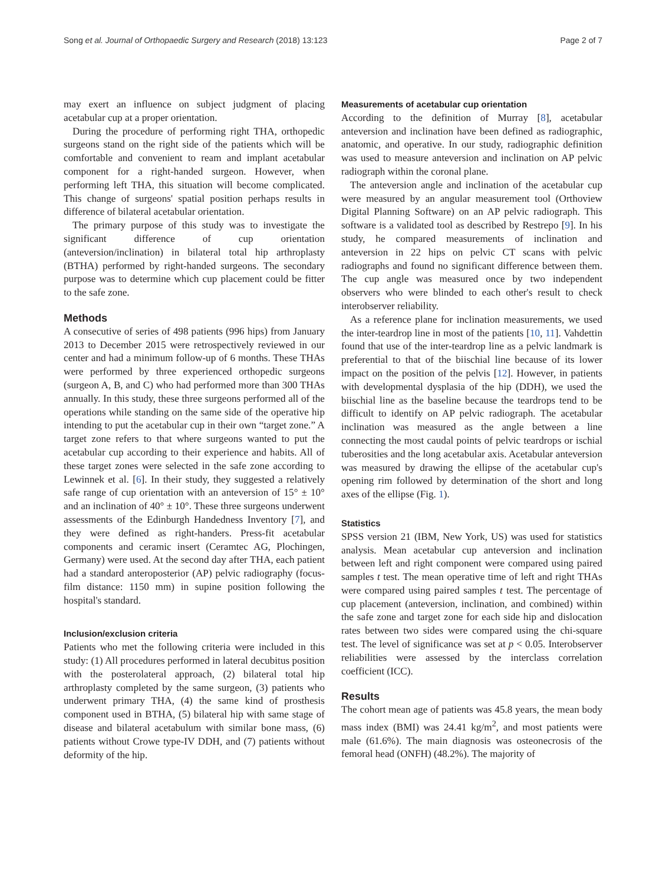Song et al. Journal of Orthopaedic Surgery and Research (2018) 13:123 Page 2 of 7
may exert an influence on subject judgment of placing acetabular cup at a proper orientation.
During the procedure of performing right THA, orthopedic surgeons stand on the right side of the patients which will be comfortable and convenient to ream and implant acetabular component for a right-handed surgeon. However, when performing left THA, this situation will become complicated. This change of surgeons' spatial position perhaps results in difference of bilateral acetabular orientation.
The primary purpose of this study was to investigate the significant difference of cup orientation (anteversion/inclination) in bilateral total hip arthroplasty (BTHA) performed by right-handed surgeons. The secondary purpose was to determine which cup placement could be fitter to the safe zone.
Methods
A consecutive of series of 498 patients (996 hips) from January 2013 to December 2015 were retrospectively reviewed in our center and had a minimum follow-up of 6 months. These THAs were performed by three experienced orthopedic surgeons (surgeon A, B, and C) who had performed more than 300 THAs annually. In this study, these three surgeons performed all of the operations while standing on the same side of the operative hip intending to put the acetabular cup in their own “target zone.” A target zone refers to that where surgeons wanted to put the acetabular cup according to their experience and habits. All of these target zones were selected in the safe zone according to Lewinnek et al. [6]. In their study, they suggested a relatively safe range of cup orientation with an anteversion of 15° ± 10° and an inclination of 40° ± 10°. These three surgeons underwent assessments of the Edinburgh Handedness Inventory [7], and they were defined as right-handers. Press-fit acetabular components and ceramic insert (Ceramtec AG, Plochingen, Germany) were used. At the second day after THA, each patient had a standard anteroposterior (AP) pelvic radiography (focus-film distance: 1150 mm) in supine position following the hospital's standard.
Inclusion/exclusion criteria
Patients who met the following criteria were included in this study: (1) All procedures performed in lateral decubitus position with the posterolateral approach, (2) bilateral total hip arthroplasty completed by the same surgeon, (3) patients who underwent primary THA, (4) the same kind of prosthesis component used in BTHA, (5) bilateral hip with same stage of disease and bilateral acetabulum with similar bone mass, (6) patients without Crowe type-IV DDH, and (7) patients without deformity of the hip.
Measurements of acetabular cup orientation
According to the definition of Murray [8], acetabular anteversion and inclination have been defined as radiographic, anatomic, and operative. In our study, radiographic definition was used to measure anteversion and inclination on AP pelvic radiograph within the coronal plane.
The anteversion angle and inclination of the acetabular cup were measured by an angular measurement tool (Orthoview Digital Planning Software) on an AP pelvic radiograph. This software is a validated tool as described by Restrepo [9]. In his study, he compared measurements of inclination and anteversion in 22 hips on pelvic CT scans with pelvic radiographs and found no significant difference between them. The cup angle was measured once by two independent observers who were blinded to each other's result to check interobserver reliability.
As a reference plane for inclination measurements, we used the inter-teardrop line in most of the patients [10, 11]. Vahdettin found that use of the inter-teardrop line as a pelvic landmark is preferential to that of the biischial line because of its lower impact on the position of the pelvis [12]. However, in patients with developmental dysplasia of the hip (DDH), we used the biischial line as the baseline because the teardrops tend to be difficult to identify on AP pelvic radiograph. The acetabular inclination was measured as the angle between a line connecting the most caudal points of pelvic teardrops or ischial tuberosities and the long acetabular axis. Acetabular anteversion was measured by drawing the ellipse of the acetabular cup's opening rim followed by determination of the short and long axes of the ellipse (Fig. 1).
Statistics
SPSS version 21 (IBM, New York, US) was used for statistics analysis. Mean acetabular cup anteversion and inclination between left and right component were compared using paired samples t test. The mean operative time of left and right THAs were compared using paired samples t test. The percentage of cup placement (anteversion, inclination, and combined) within the safe zone and target zone for each side hip and dislocation rates between two sides were compared using the chi-square test. The level of significance was set at p < 0.05. Interobserver reliabilities were assessed by the interclass correlation coefficient (ICC).
Results
The cohort mean age of patients was 45.8 years, the mean body mass index (BMI) was 24.41 kg/m<sup>2</sup>, and most patients were male (61.6%). The main diagnosis was osteonecrosis of the femoral head (ONFH) (48.2%). The majority of